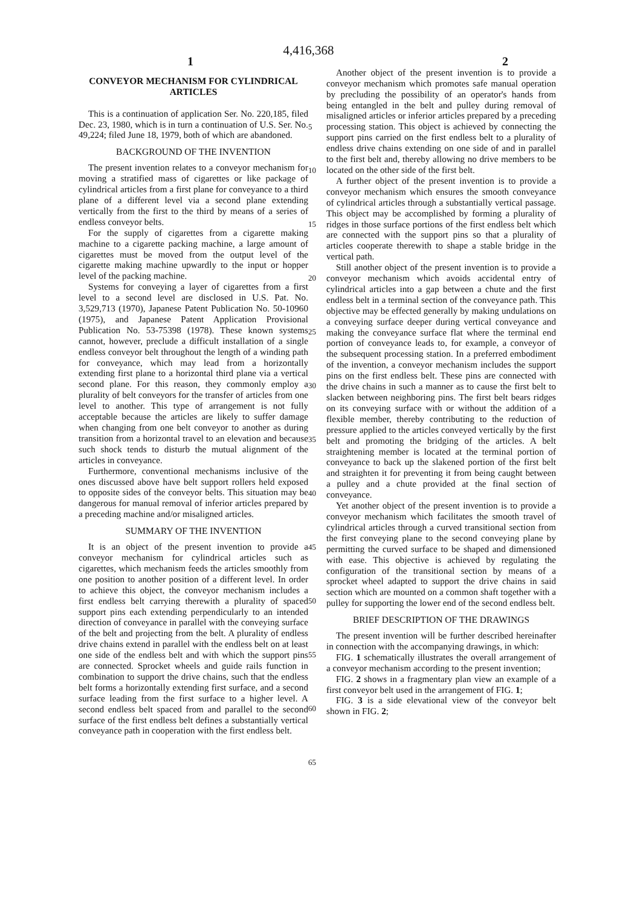4,416,368
1 2
CONVEYOR MECHANISM FOR CYLINDRICAL ARTICLES
This is a continuation of application Ser. No. 220,185, filed Dec. 23, 1980, which is in turn a continuation of U.S. Ser. No. 49,224; filed June 18, 1979, both of which are abandoned.
BACKGROUND OF THE INVENTION
The present invention relates to a conveyor mechanism for moving a stratified mass of cigarettes or like package of cylindrical articles from a first plane for conveyance to a third plane of a different level via a second plane extending vertically from the first to the third by means of a series of endless conveyor belts.
For the supply of cigarettes from a cigarette making machine to a cigarette packing machine, a large amount of cigarettes must be moved from the output level of the cigarette making machine upwardly to the input or hopper level of the packing machine.
Systems for conveying a layer of cigarettes from a first level to a second level are disclosed in U.S. Pat. No. 3,529,713 (1970), Japanese Patent Publication No. 50-10960 (1975), and Japanese Patent Application Provisional Publication No. 53-75398 (1978). These known systems cannot, however, preclude a difficult installation of a single endless conveyor belt throughout the length of a winding path for conveyance, which may lead from a horizontally extending first plane to a horizontal third plane via a vertical second plane. For this reason, they commonly employ a plurality of belt conveyors for the transfer of articles from one level to another. This type of arrangement is not fully acceptable because the articles are likely to suffer damage when changing from one belt conveyor to another as during transition from a horizontal travel to an elevation and because such shock tends to disturb the mutual alignment of the articles in conveyance.
Furthermore, conventional mechanisms inclusive of the ones discussed above have belt support rollers held exposed to opposite sides of the conveyor belts. This situation may be dangerous for manual removal of inferior articles prepared by a preceding machine and/or misaligned articles.
SUMMARY OF THE INVENTION
It is an object of the present invention to provide a conveyor mechanism for cylindrical articles such as cigarettes, which mechanism feeds the articles smoothly from one position to another position of a different level. In order to achieve this object, the conveyor mechanism includes a first endless belt carrying therewith a plurality of spaced support pins each extending perpendicularly to an intended direction of conveyance in parallel with the conveying surface of the belt and projecting from the belt. A plurality of endless drive chains extend in parallel with the endless belt on at least one side of the endless belt and with which the support pins are connected. Sprocket wheels and guide rails function in combination to support the drive chains, such that the endless belt forms a horizontally extending first surface, and a second surface leading from the first surface to a higher level. A second endless belt spaced from and parallel to the second surface of the first endless belt defines a substantially vertical conveyance path in cooperation with the first endless belt.
5
10
15
20
25
30
35
40
45
50
55
60
65
Another object of the present invention is to provide a conveyor mechanism which promotes safe manual operation by precluding the possibility of an operator's hands from being entangled in the belt and pulley during removal of misaligned articles or inferior articles prepared by a preceding processing station. This object is achieved by connecting the support pins carried on the first endless belt to a plurality of endless drive chains extending on one side of and in parallel to the first belt and, thereby allowing no drive members to be located on the other side of the first belt.
A further object of the present invention is to provide a conveyor mechanism which ensures the smooth conveyance of cylindrical articles through a substantially vertical passage. This object may be accomplished by forming a plurality of ridges in those surface portions of the first endless belt which are connected with the support pins so that a plurality of articles cooperate therewith to shape a stable bridge in the vertical path.
Still another object of the present invention is to provide a conveyor mechanism which avoids accidental entry of cylindrical articles into a gap between a chute and the first endless belt in a terminal section of the conveyance path. This objective may be effected generally by making undulations on a conveying surface deeper during vertical conveyance and making the conveyance surface flat where the terminal end portion of conveyance leads to, for example, a conveyor of the subsequent processing station. In a preferred embodiment of the invention, a conveyor mechanism includes the support pins on the first endless belt. These pins are connected with the drive chains in such a manner as to cause the first belt to slacken between neighboring pins. The first belt bears ridges on its conveying surface with or without the addition of a flexible member, thereby contributing to the reduction of pressure applied to the articles conveyed vertically by the first belt and promoting the bridging of the articles. A belt straightening member is located at the terminal portion of conveyance to back up the slakened portion of the first belt and straighten it for preventing it from being caught between a pulley and a chute provided at the final section of conveyance.
Yet another object of the present invention is to provide a conveyor mechanism which facilitates the smooth travel of cylindrical articles through a curved transitional section from the first conveying plane to the second conveying plane by permitting the curved surface to be shaped and dimensioned with ease. This objective is achieved by regulating the configuration of the transitional section by means of a sprocket wheel adapted to support the drive chains in said section which are mounted on a common shaft together with a pulley for supporting the lower end of the second endless belt.
BRIEF DESCRIPTION OF THE DRAWINGS
The present invention will be further described hereinafter in connection with the accompanying drawings, in which:
FIG. 1 schematically illustrates the overall arrangement of a conveyor mechanism according to the present invention;
FIG. 2 shows in a fragmentary plan view an example of a first conveyor belt used in the arrangement of FIG. 1;
FIG. 3 is a side elevational view of the conveyor belt shown in FIG. 2;